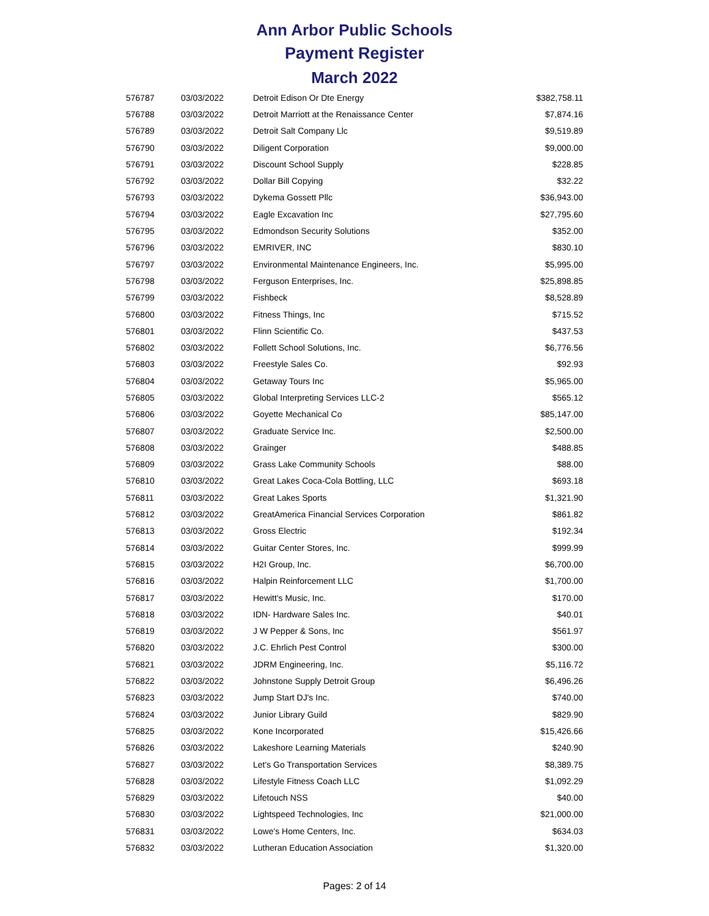Ann Arbor Public Schools
Payment Register
March 2022
| 576787 | 03/03/2022 | Detroit Edison Or Dte Energy | $382,758.11 |
| 576788 | 03/03/2022 | Detroit Marriott at the Renaissance Center | $7,874.16 |
| 576789 | 03/03/2022 | Detroit Salt Company Llc | $9,519.89 |
| 576790 | 03/03/2022 | Diligent Corporation | $9,000.00 |
| 576791 | 03/03/2022 | Discount School Supply | $228.85 |
| 576792 | 03/03/2022 | Dollar Bill Copying | $32.22 |
| 576793 | 03/03/2022 | Dykema Gossett Pllc | $36,943.00 |
| 576794 | 03/03/2022 | Eagle Excavation Inc | $27,795.60 |
| 576795 | 03/03/2022 | Edmondson Security Solutions | $352.00 |
| 576796 | 03/03/2022 | EMRIVER, INC | $830.10 |
| 576797 | 03/03/2022 | Environmental Maintenance Engineers, Inc. | $5,995.00 |
| 576798 | 03/03/2022 | Ferguson Enterprises, Inc. | $25,898.85 |
| 576799 | 03/03/2022 | Fishbeck | $8,528.89 |
| 576800 | 03/03/2022 | Fitness Things, Inc | $715.52 |
| 576801 | 03/03/2022 | Flinn Scientific Co. | $437.53 |
| 576802 | 03/03/2022 | Follett School Solutions, Inc. | $6,776.56 |
| 576803 | 03/03/2022 | Freestyle Sales Co. | $92.93 |
| 576804 | 03/03/2022 | Getaway Tours Inc | $5,965.00 |
| 576805 | 03/03/2022 | Global Interpreting Services LLC-2 | $565.12 |
| 576806 | 03/03/2022 | Goyette Mechanical Co | $85,147.00 |
| 576807 | 03/03/2022 | Graduate Service Inc. | $2,500.00 |
| 576808 | 03/03/2022 | Grainger | $488.85 |
| 576809 | 03/03/2022 | Grass Lake Community Schools | $88.00 |
| 576810 | 03/03/2022 | Great Lakes Coca-Cola Bottling, LLC | $693.18 |
| 576811 | 03/03/2022 | Great Lakes Sports | $1,321.90 |
| 576812 | 03/03/2022 | GreatAmerica Financial Services Corporation | $861.82 |
| 576813 | 03/03/2022 | Gross Electric | $192.34 |
| 576814 | 03/03/2022 | Guitar Center Stores, Inc. | $999.99 |
| 576815 | 03/03/2022 | H2I Group, Inc. | $6,700.00 |
| 576816 | 03/03/2022 | Halpin Reinforcement LLC | $1,700.00 |
| 576817 | 03/03/2022 | Hewitt's Music, Inc. | $170.00 |
| 576818 | 03/03/2022 | IDN- Hardware Sales Inc. | $40.01 |
| 576819 | 03/03/2022 | J W Pepper & Sons, Inc | $561.97 |
| 576820 | 03/03/2022 | J.C. Ehrlich Pest Control | $300.00 |
| 576821 | 03/03/2022 | JDRM Engineering, Inc. | $5,116.72 |
| 576822 | 03/03/2022 | Johnstone Supply Detroit Group | $6,496.26 |
| 576823 | 03/03/2022 | Jump Start DJ's Inc. | $740.00 |
| 576824 | 03/03/2022 | Junior Library Guild | $829.90 |
| 576825 | 03/03/2022 | Kone Incorporated | $15,426.66 |
| 576826 | 03/03/2022 | Lakeshore Learning Materials | $240.90 |
| 576827 | 03/03/2022 | Let's Go Transportation Services | $8,389.75 |
| 576828 | 03/03/2022 | Lifestyle Fitness Coach LLC | $1,092.29 |
| 576829 | 03/03/2022 | Lifetouch NSS | $40.00 |
| 576830 | 03/03/2022 | Lightspeed Technologies, Inc | $21,000.00 |
| 576831 | 03/03/2022 | Lowe's Home Centers, Inc. | $634.03 |
| 576832 | 03/03/2022 | Lutheran Education Association | $1,320.00 |
Pages: 2 of 14